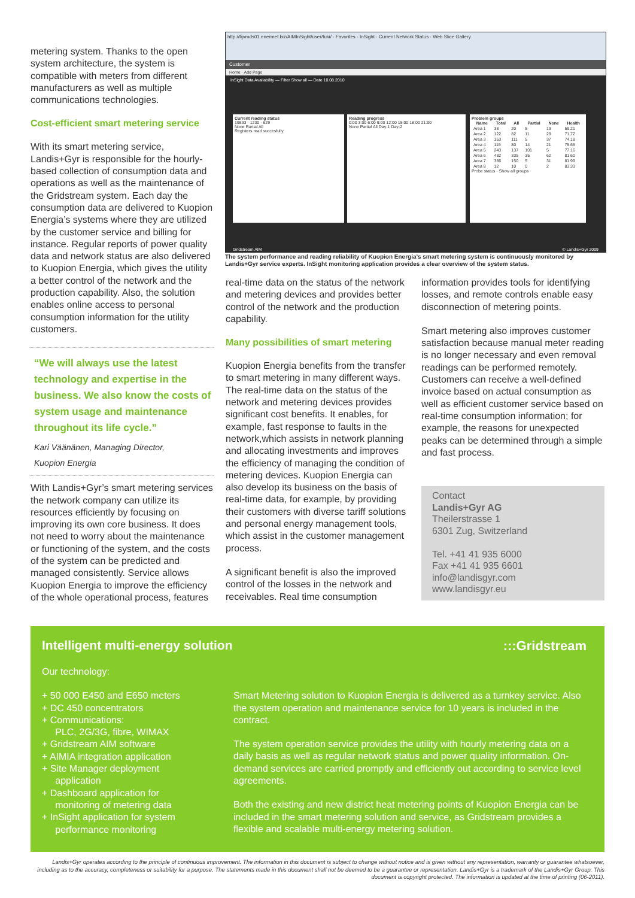metering system. Thanks to the open system architecture, the system is compatible with meters from different manufacturers as well as multiple communications technologies.
Cost-efficient smart metering service
With its smart metering service, Landis+Gyr is responsible for the hourly-based collection of consumption data and operations as well as the maintenance of the Gridstream system. Each day the consumption data are delivered to Kuopion Energia’s systems where they are utilized by the customer service and billing for instance. Regular reports of power quality data and network status are also delivered to Kuopion Energia, which gives the utility a better control of the network and the production capability. Also, the solution enables online access to personal consumption information for the utility customers.
“We will always use the latest technology and expertise in the business. We also know the costs of system usage and maintenance throughout its life cycle.”
Kari Väänänen, Managing Director,
Kuopion Energia
With Landis+Gyr’s smart metering services the network company can utilize its resources efficiently by focusing on improving its own core business. It does not need to worry about the maintenance or functioning of the system, and the costs of the system can be predicted and managed consistently. Service allows Kuopion Energia to improve the efficiency of the whole operational process, features
http://fijvmds01.enermet.biz/AIMInSight/user/tuki/ · Favorites · InSight · Current Network Status · Web Slice Gallery
Customer
Home · Add Page
InSight Data Availability — Filter Show all — Date 10.08.2010
Current reading status
19833 · 1230 · 629
None Partial All
Registers read succesfully
Reading progress
0:00 3:00 6:00 9:00 12:00 15:00 18:00 21:00
None Partial All Day-1 Day-2
Problem groups
| Name | Total | All | Partial | None | Health |
| --- | --- | --- | --- | --- | --- |
| Area 1 | 38 | 20 | 5 | 13 | 59.21 |
| Area 2 | 122 | 82 | 11 | 29 | 71.72 |
| Area 3 | 153 | 111 | 5 | 37 | 74.18 |
| Area 4 | 115 | 80 | 14 | 21 | 75.65 |
| Area 5 | 243 | 137 | 101 | 5 | 77.16 |
| Area 6 | 432 | 335 | 35 | 62 | 81.60 |
| Area 7 | 386 | 150 | 5 | 31 | 81.99 |
| Area 8 | 12 | 10 | 0 | 2 | 83.33 |
Probe status · Show all groups
Gridstream AIM © Landis+Gyr 2009
The system performance and reading reliability of Kuopion Energia’s smart metering system is continuously monitored by Landis+Gyr service experts. InSight monitoring application provides a clear overview of the system status.
real-time data on the status of the network and metering devices and provides better control of the network and the production capability.
Many possibilities of smart metering
Kuopion Energia benefits from the transfer to smart metering in many different ways. The real-time data on the status of the network and metering devices provides significant cost benefits. It enables, for example, fast response to faults in the network,which assists in network planning and allocating investments and improves the efficiency of managing the condition of metering devices. Kuopion Energia can also develop its business on the basis of real-time data, for example, by providing their customers with diverse tariff solutions and personal energy management tools, which assist in the customer management process.
A significant benefit is also the improved control of the losses in the network and receivables. Real time consumption
information provides tools for identifying losses, and remote controls enable easy disconnection of metering points.
Smart metering also improves customer satisfaction because manual meter reading is no longer necessary and even removal readings can be performed remotely. Customers can receive a well-defined invoice based on actual consumption as well as efficient customer service based on real-time consumption information; for example, the reasons for unexpected peaks can be determined through a simple and fast process.
Contact
Landis+Gyr AG
Theilerstrasse 1
6301 Zug, Switzerland
Tel. +41 41 935 6000
Fax +41 41 935 6601
info@landisgyr.com
www.landisgyr.eu
Intelligent multi-energy solution
:::Gridstream
Our technology:
+ 50 000 E450 and E650 meters
+ DC 450 concentrators
+ Communications:
PLC, 2G/3G, fibre, WIMAX
+ Gridstream AIM software
+ AIMIA integration application
+ Site Manager deployment
application
+ Dashboard application for
monitoring of metering data
+ InSight application for system
performance monitoring
Smart Metering solution to Kuopion Energia is delivered as a turnkey service. Also the system operation and maintenance service for 10 years is included in the contract.
The system operation service provides the utility with hourly metering data on a daily basis as well as regular network status and power quality information. On-demand services are carried promptly and efficiently out according to service level agreements.
Both the existing and new district heat metering points of Kuopion Energia can be included in the smart metering solution and service, as Gridstream provides a flexible and scalable multi-energy metering solution.
Landis+Gyr operates according to the principle of continuous improvement. The information in this document is subject to change without notice and is given without any representation, warranty or guarantee whatsoever, including as to the accuracy, completeness or suitability for a purpose. The statements made in this document shall not be deemed to be a guarantee or representation. Landis+Gyr is a trademark of the Landis+Gyr Group. This document is copyright protected. The information is updated at the time of printing (06-2011).